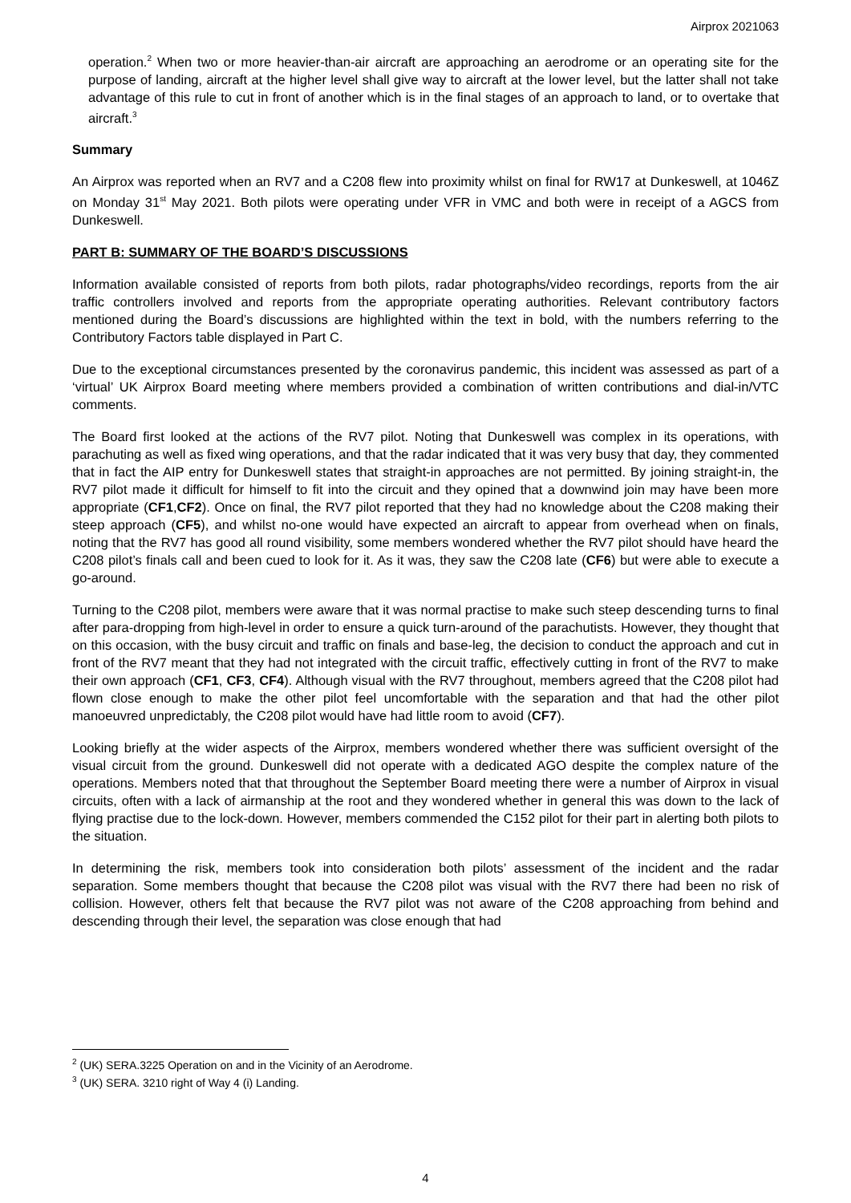Airprox 2021063
operation.<sup>2</sup> When two or more heavier-than-air aircraft are approaching an aerodrome or an operating site for the purpose of landing, aircraft at the higher level shall give way to aircraft at the lower level, but the latter shall not take advantage of this rule to cut in front of another which is in the final stages of an approach to land, or to overtake that aircraft.<sup>3</sup>
Summary
An Airprox was reported when an RV7 and a C208 flew into proximity whilst on final for RW17 at Dunkeswell, at 1046Z on Monday 31<sup>st</sup> May 2021. Both pilots were operating under VFR in VMC and both were in receipt of a AGCS from Dunkeswell.
PART B: SUMMARY OF THE BOARD’S DISCUSSIONS
Information available consisted of reports from both pilots, radar photographs/video recordings, reports from the air traffic controllers involved and reports from the appropriate operating authorities. Relevant contributory factors mentioned during the Board’s discussions are highlighted within the text in bold, with the numbers referring to the Contributory Factors table displayed in Part C.
Due to the exceptional circumstances presented by the coronavirus pandemic, this incident was assessed as part of a ‘virtual’ UK Airprox Board meeting where members provided a combination of written contributions and dial-in/VTC comments.
The Board first looked at the actions of the RV7 pilot. Noting that Dunkeswell was complex in its operations, with parachuting as well as fixed wing operations, and that the radar indicated that it was very busy that day, they commented that in fact the AIP entry for Dunkeswell states that straight-in approaches are not permitted. By joining straight-in, the RV7 pilot made it difficult for himself to fit into the circuit and they opined that a downwind join may have been more appropriate (CF1,CF2). Once on final, the RV7 pilot reported that they had no knowledge about the C208 making their steep approach (CF5), and whilst no-one would have expected an aircraft to appear from overhead when on finals, noting that the RV7 has good all round visibility, some members wondered whether the RV7 pilot should have heard the C208 pilot’s finals call and been cued to look for it. As it was, they saw the C208 late (CF6) but were able to execute a go-around.
Turning to the C208 pilot, members were aware that it was normal practise to make such steep descending turns to final after para-dropping from high-level in order to ensure a quick turn-around of the parachutists. However, they thought that on this occasion, with the busy circuit and traffic on finals and base-leg, the decision to conduct the approach and cut in front of the RV7 meant that they had not integrated with the circuit traffic, effectively cutting in front of the RV7 to make their own approach (CF1, CF3, CF4). Although visual with the RV7 throughout, members agreed that the C208 pilot had flown close enough to make the other pilot feel uncomfortable with the separation and that had the other pilot manoeuvred unpredictably, the C208 pilot would have had little room to avoid (CF7).
Looking briefly at the wider aspects of the Airprox, members wondered whether there was sufficient oversight of the visual circuit from the ground. Dunkeswell did not operate with a dedicated AGO despite the complex nature of the operations. Members noted that that throughout the September Board meeting there were a number of Airprox in visual circuits, often with a lack of airmanship at the root and they wondered whether in general this was down to the lack of flying practise due to the lock-down. However, members commended the C152 pilot for their part in alerting both pilots to the situation.
In determining the risk, members took into consideration both pilots’ assessment of the incident and the radar separation. Some members thought that because the C208 pilot was visual with the RV7 there had been no risk of collision. However, others felt that because the RV7 pilot was not aware of the C208 approaching from behind and descending through their level, the separation was close enough that had
<sup>2</sup> (UK) SERA.3225 Operation on and in the Vicinity of an Aerodrome.
<sup>3</sup> (UK) SERA. 3210 right of Way 4 (i) Landing.
4